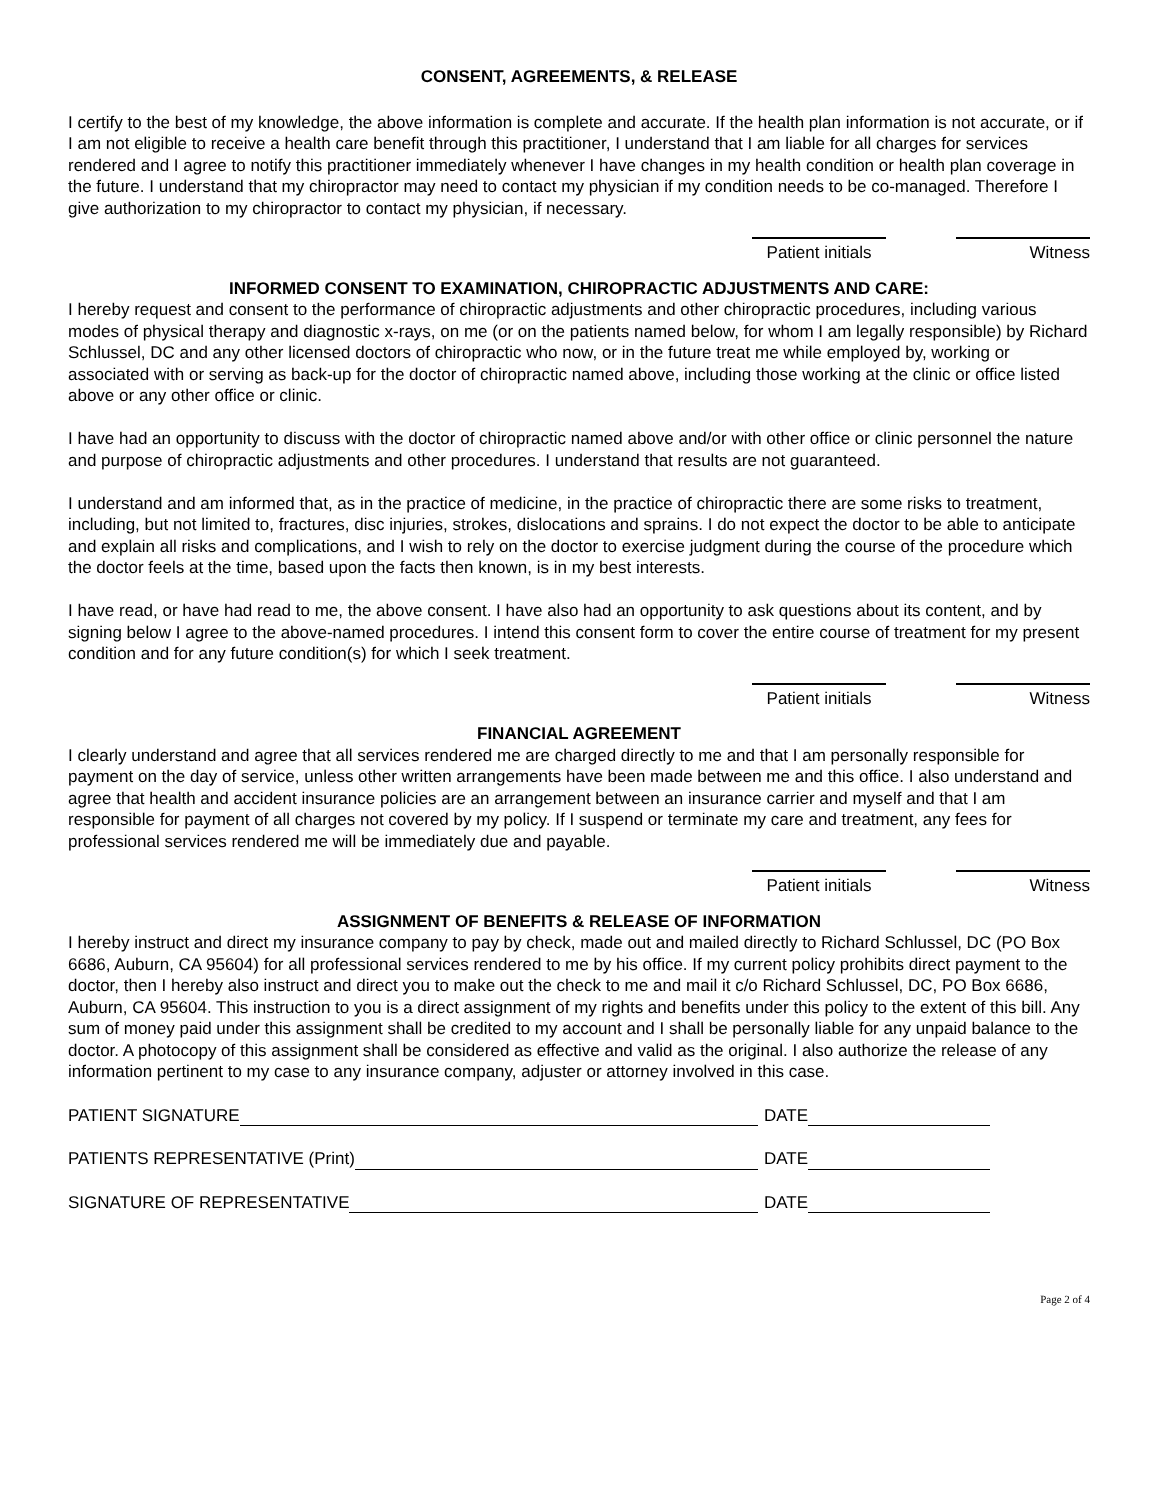CONSENT, AGREEMENTS, & RELEASE
I certify to the best of my knowledge, the above information is complete and accurate. If the health plan information is not accurate, or if I am not eligible to receive a health care benefit through this practitioner, I understand that I am liable for all charges for services rendered and I agree to notify this practitioner immediately whenever I have changes in my health condition or health plan coverage in the future. I understand that my chiropractor may need to contact my physician if my condition needs to be co-managed. Therefore I give authorization to my chiropractor to contact my physician, if necessary.
Patient initials Witness
INFORMED CONSENT TO EXAMINATION, CHIROPRACTIC ADJUSTMENTS AND CARE:
I hereby request and consent to the performance of chiropractic adjustments and other chiropractic procedures, including various modes of physical therapy and diagnostic x-rays, on me (or on the patients named below, for whom I am legally responsible) by Richard Schlussel, DC and any other licensed doctors of chiropractic who now, or in the future treat me while employed by, working or associated with or serving as back-up for the doctor of chiropractic named above, including those working at the clinic or office listed above or any other office or clinic.
I have had an opportunity to discuss with the doctor of chiropractic named above and/or with other office or clinic personnel the nature and purpose of chiropractic adjustments and other procedures. I understand that results are not guaranteed.
I understand and am informed that, as in the practice of medicine, in the practice of chiropractic there are some risks to treatment, including, but not limited to, fractures, disc injuries, strokes, dislocations and sprains. I do not expect the doctor to be able to anticipate and explain all risks and complications, and I wish to rely on the doctor to exercise judgment during the course of the procedure which the doctor feels at the time, based upon the facts then known, is in my best interests.
I have read, or have had read to me, the above consent. I have also had an opportunity to ask questions about its content, and by signing below I agree to the above-named procedures. I intend this consent form to cover the entire course of treatment for my present condition and for any future condition(s) for which I seek treatment.
Patient initials Witness
FINANCIAL AGREEMENT
I clearly understand and agree that all services rendered me are charged directly to me and that I am personally responsible for payment on the day of service, unless other written arrangements have been made between me and this office. I also understand and agree that health and accident insurance policies are an arrangement between an insurance carrier and myself and that I am responsible for payment of all charges not covered by my policy. If I suspend or terminate my care and treatment, any fees for professional services rendered me will be immediately due and payable.
Patient initials Witness
ASSIGNMENT OF BENEFITS & RELEASE OF INFORMATION
I hereby instruct and direct my insurance company to pay by check, made out and mailed directly to Richard Schlussel, DC (PO Box 6686, Auburn, CA 95604) for all professional services rendered to me by his office. If my current policy prohibits direct payment to the doctor, then I hereby also instruct and direct you to make out the check to me and mail it c/o Richard Schlussel, DC, PO Box 6686, Auburn, CA 95604. This instruction to you is a direct assignment of my rights and benefits under this policy to the extent of this bill. Any sum of money paid under this assignment shall be credited to my account and I shall be personally liable for any unpaid balance to the doctor. A photocopy of this assignment shall be considered as effective and valid as the original. I also authorize the release of any information pertinent to my case to any insurance company, adjuster or attorney involved in this case.
PATIENT SIGNATURE DATE
PATIENTS REPRESENTATIVE (Print) DATE
SIGNATURE OF REPRESENTATIVE DATE
Page 2 of 4